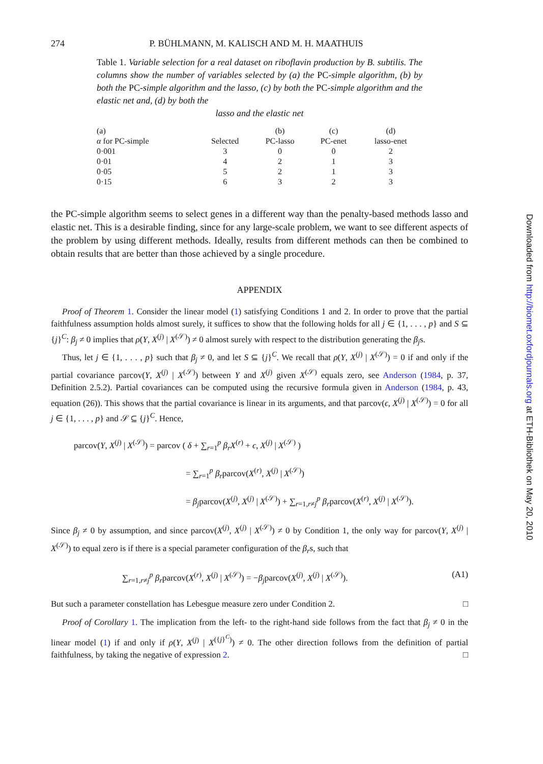274 P. BÜHLMANN, M. KALISCH AND M. H. MAATHUIS
Table 1. Variable selection for a real dataset on riboflavin production by B. subtilis. The columns show the number of variables selected by (a) the PC-simple algorithm, (b) by both the PC-simple algorithm and the lasso, (c) by both the PC-simple algorithm and the elastic net and, (d) by both the
lasso and the elastic net
| (a) | | (b) | (c) | (d) |
| --- | --- | --- | --- | --- |
| α for PC-simple | Selected | PC-lasso | PC-enet | lasso-enet |
| 0·001 | 3 | 0 | 0 | 2 |
| 0·01 | 4 | 2 | 1 | 3 |
| 0·05 | 5 | 2 | 1 | 3 |
| 0·15 | 6 | 3 | 2 | 3 |
the PC-simple algorithm seems to select genes in a different way than the penalty-based methods lasso and elastic net. This is a desirable finding, since for any large-scale problem, we want to see different aspects of the problem by using different methods. Ideally, results from different methods can then be combined to obtain results that are better than those achieved by a single procedure.
APPENDIX
Proof of Theorem 1. Consider the linear model (1) satisfying Conditions 1 and 2. In order to prove that the partial faithfulness assumption holds almost surely, it suffices to show that the following holds for all j ∈ {1, . . . , p} and S ⊆ {j}<sup>C</sup>: β<sub>j</sub> ≠ 0 implies that ρ(Y, X<sup>(j)</sup> | X<sup>(𝒮)</sup>) ≠ 0 almost surely with respect to the distribution generating the β<sub>j</sub>s.
Thus, let j ∈ {1, . . . , p} such that β<sub>j</sub> ≠ 0, and let S ⊆ {j}<sup>C</sup>. We recall that ρ(Y, X<sup>(j)</sup> | X<sup>(𝒮)</sup>) = 0 if and only if the partial covariance parcov(Y, X<sup>(j)</sup> | X<sup>(𝒮)</sup>) between Y and X<sup>(j)</sup> given X<sup>(𝒮)</sup> equals zero, see Anderson (1984, p. 37, Definition 2.5.2). Partial covariances can be computed using the recursive formula given in Anderson (1984, p. 43, equation (26)). This shows that the partial covariance is linear in its arguments, and that parcov(ϵ, X<sup>(j)</sup> | X<sup>(𝒮)</sup>) = 0 for all j ∈ {1, . . . , p} and 𝒮 ⊆ {j}<sup>C</sup>. Hence,
parcov(Y, X<sup>(j)</sup> | X<sup>(𝒮)</sup>) = parcov ( δ + ∑<sub>r=1</sub><sup>p</sup> β<sub>r</sub>X<sup>(r)</sup> + ϵ, X<sup>(j)</sup> | X<sup>(𝒮)</sup> )
= ∑<sub>r=1</sub><sup>p</sup> β<sub>r</sub>parcov(X<sup>(r)</sup>, X<sup>(j)</sup> | X<sup>(𝒮)</sup>)
= β<sub>j</sub>parcov(X<sup>(j)</sup>, X<sup>(j)</sup> | X<sup>(𝒮)</sup>) + ∑<sub>r=1,r≠j</sub><sup>p</sup> β<sub>r</sub>parcov(X<sup>(r)</sup>, X<sup>(j)</sup> | X<sup>(𝒮)</sup>).
Since β<sub>j</sub> ≠ 0 by assumption, and since parcov(X<sup>(j)</sup>, X<sup>(j)</sup> | X<sup>(𝒮)</sup>) ≠ 0 by Condition 1, the only way for parcov(Y, X<sup>(j)</sup> | X<sup>(𝒮)</sup>) to equal zero is if there is a special parameter configuration of the β<sub>r</sub>s, such that
∑<sub>r=1,r≠j</sub><sup>p</sup> β<sub>r</sub>parcov(X<sup>(r)</sup>, X<sup>(j)</sup> | X<sup>(𝒮)</sup>) = −β<sub>j</sub>parcov(X<sup>(j)</sup>, X<sup>(j)</sup> | X<sup>(𝒮)</sup>). (A1)
But such a parameter constellation has Lebesgue measure zero under Condition 2. □
Proof of Corollary 1. The implication from the left- to the right-hand side follows from the fact that β<sub>j</sub> ≠ 0 in the linear model (1) if and only if ρ(Y, X<sup>(j)</sup> | X<sup>({j}<sup>C</sup>)</sup>) ≠ 0. The other direction follows from the definition of partial faithfulness, by taking the negative of expression 2. □
Downloaded from http://biomet.oxfordjournals.org at ETH-Bibliothek on May 20, 2010